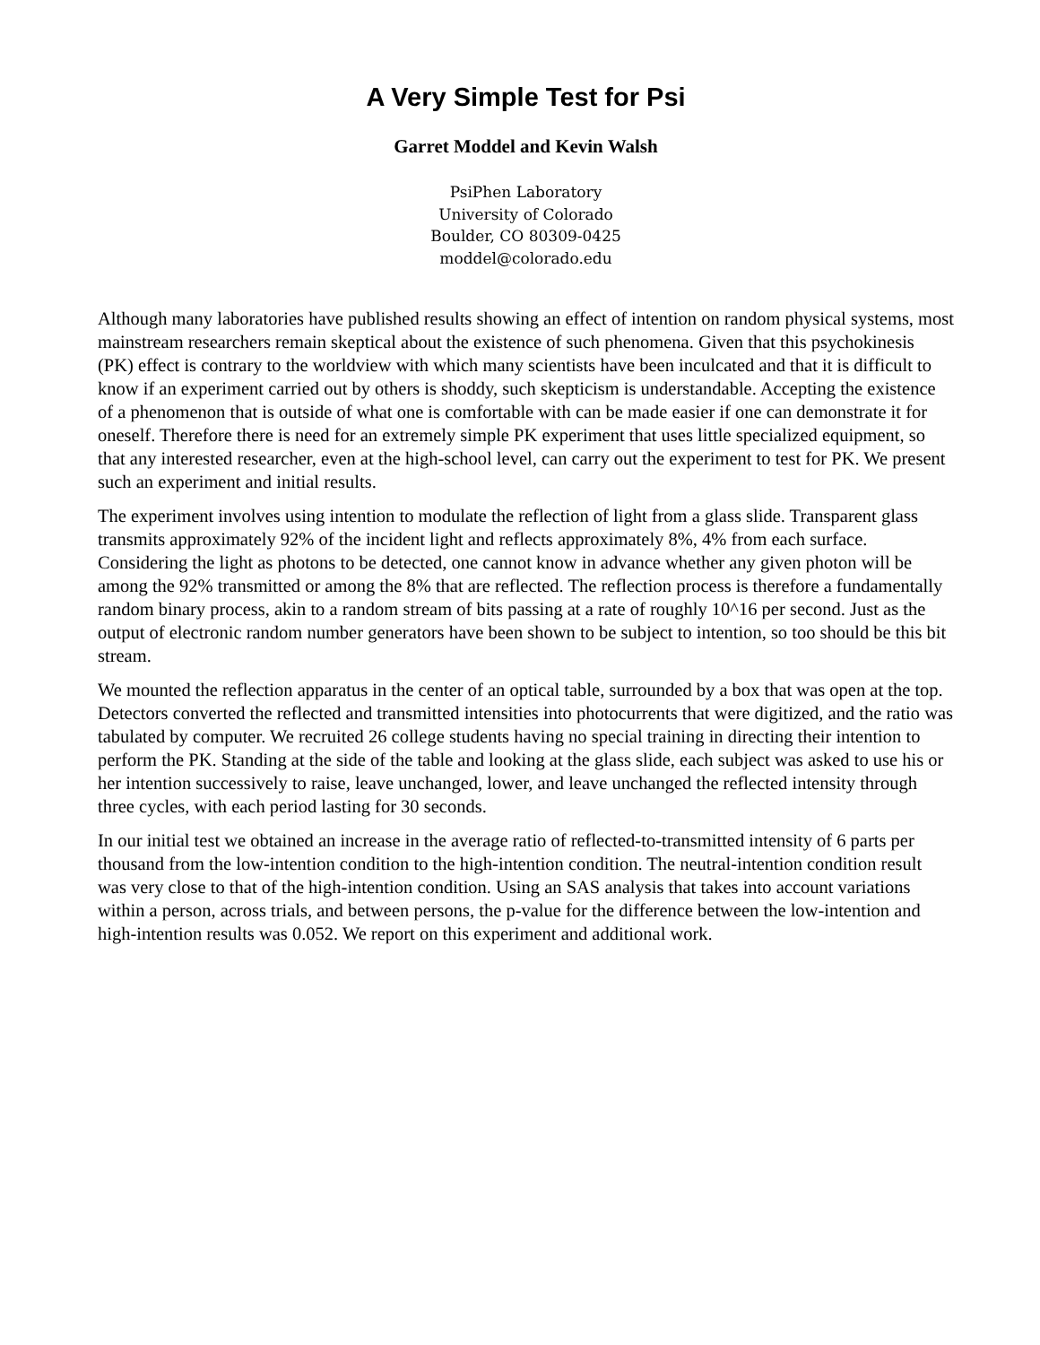A Very Simple Test for Psi
Garret Moddel and Kevin Walsh
PsiPhen Laboratory
University of Colorado
Boulder, CO 80309-0425
moddel@colorado.edu
Although many laboratories have published results showing an effect of intention on random physical systems, most mainstream researchers remain skeptical about the existence of such phenomena. Given that this psychokinesis (PK) effect is contrary to the worldview with which many scientists have been inculcated and that it is difficult to know if an experiment carried out by others is shoddy, such skepticism is understandable. Accepting the existence of a phenomenon that is outside of what one is comfortable with can be made easier if one can demonstrate it for oneself. Therefore there is need for an extremely simple PK experiment that uses little specialized equipment, so that any interested researcher, even at the high-school level, can carry out the experiment to test for PK. We present such an experiment and initial results.
The experiment involves using intention to modulate the reflection of light from a glass slide. Transparent glass transmits approximately 92% of the incident light and reflects approximately 8%, 4% from each surface. Considering the light as photons to be detected, one cannot know in advance whether any given photon will be among the 92% transmitted or among the 8% that are reflected. The reflection process is therefore a fundamentally random binary process, akin to a random stream of bits passing at a rate of roughly 10^16 per second. Just as the output of electronic random number generators have been shown to be subject to intention, so too should be this bit stream.
We mounted the reflection apparatus in the center of an optical table, surrounded by a box that was open at the top. Detectors converted the reflected and transmitted intensities into photocurrents that were digitized, and the ratio was tabulated by computer. We recruited 26 college students having no special training in directing their intention to perform the PK. Standing at the side of the table and looking at the glass slide, each subject was asked to use his or her intention successively to raise, leave unchanged, lower, and leave unchanged the reflected intensity through three cycles, with each period lasting for 30 seconds.
In our initial test we obtained an increase in the average ratio of reflected-to-transmitted intensity of 6 parts per thousand from the low-intention condition to the high-intention condition. The neutral-intention condition result was very close to that of the high-intention condition. Using an SAS analysis that takes into account variations within a person, across trials, and between persons, the p-value for the difference between the low-intention and high-intention results was 0.052. We report on this experiment and additional work.